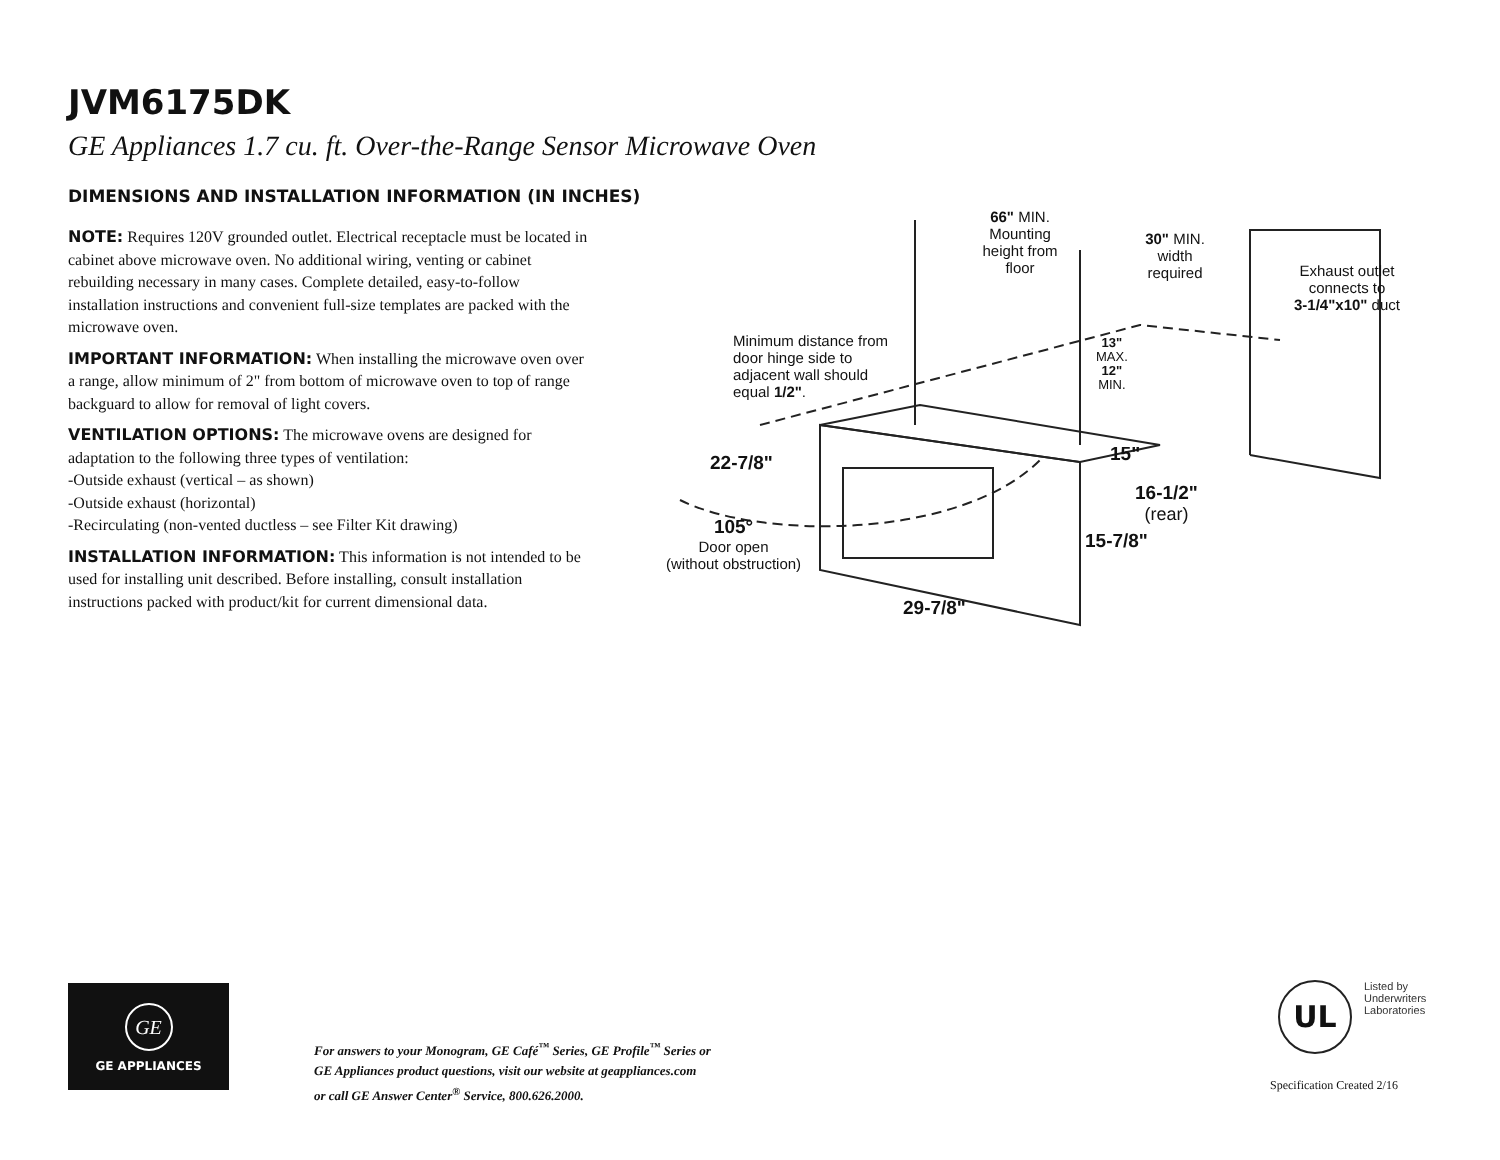JVM6175DK
GE Appliances 1.7 cu. ft. Over-the-Range Sensor Microwave Oven
DIMENSIONS AND INSTALLATION INFORMATION (IN INCHES)
NOTE: Requires 120V grounded outlet. Electrical receptacle must be located in cabinet above microwave oven. No additional wiring, venting or cabinet rebuilding necessary in many cases. Complete detailed, easy-to-follow installation instructions and convenient full-size templates are packed with the microwave oven.
IMPORTANT INFORMATION: When installing the microwave oven over a range, allow minimum of 2" from bottom of microwave oven to top of range backguard to allow for removal of light covers.
VENTILATION OPTIONS: The microwave ovens are designed for adaptation to the following three types of ventilation:
-Outside exhaust (vertical – as shown)
-Outside exhaust (horizontal)
-Recirculating (non-vented ductless – see Filter Kit drawing)
INSTALLATION INFORMATION: This information is not intended to be used for installing unit described. Before installing, consult installation instructions packed with product/kit for current dimensional data.
66" MIN.
Mounting
height from
floor
30" MIN.
width
required
Exhaust outlet
connects to
3-1/4"x10" duct
Minimum distance from
door hinge side to
adjacent wall should
equal 1/2".
13"
MAX.
12"
MIN.
22-7/8" 15"
16-1/2"
(rear)
105°
Door open
(without obstruction)
15-7/8"
29-7/8"
GE
GE APPLIANCES
For answers to your Monogram, GE Café<sup>™</sup> Series, GE Profile<sup>™</sup> Series or
GE Appliances product questions, visit our website at geappliances.com
or call GE Answer Center<sup>®</sup> Service, 800.626.2000.
UL Listed by
Underwriters
Laboratories
Specification Created 2/16